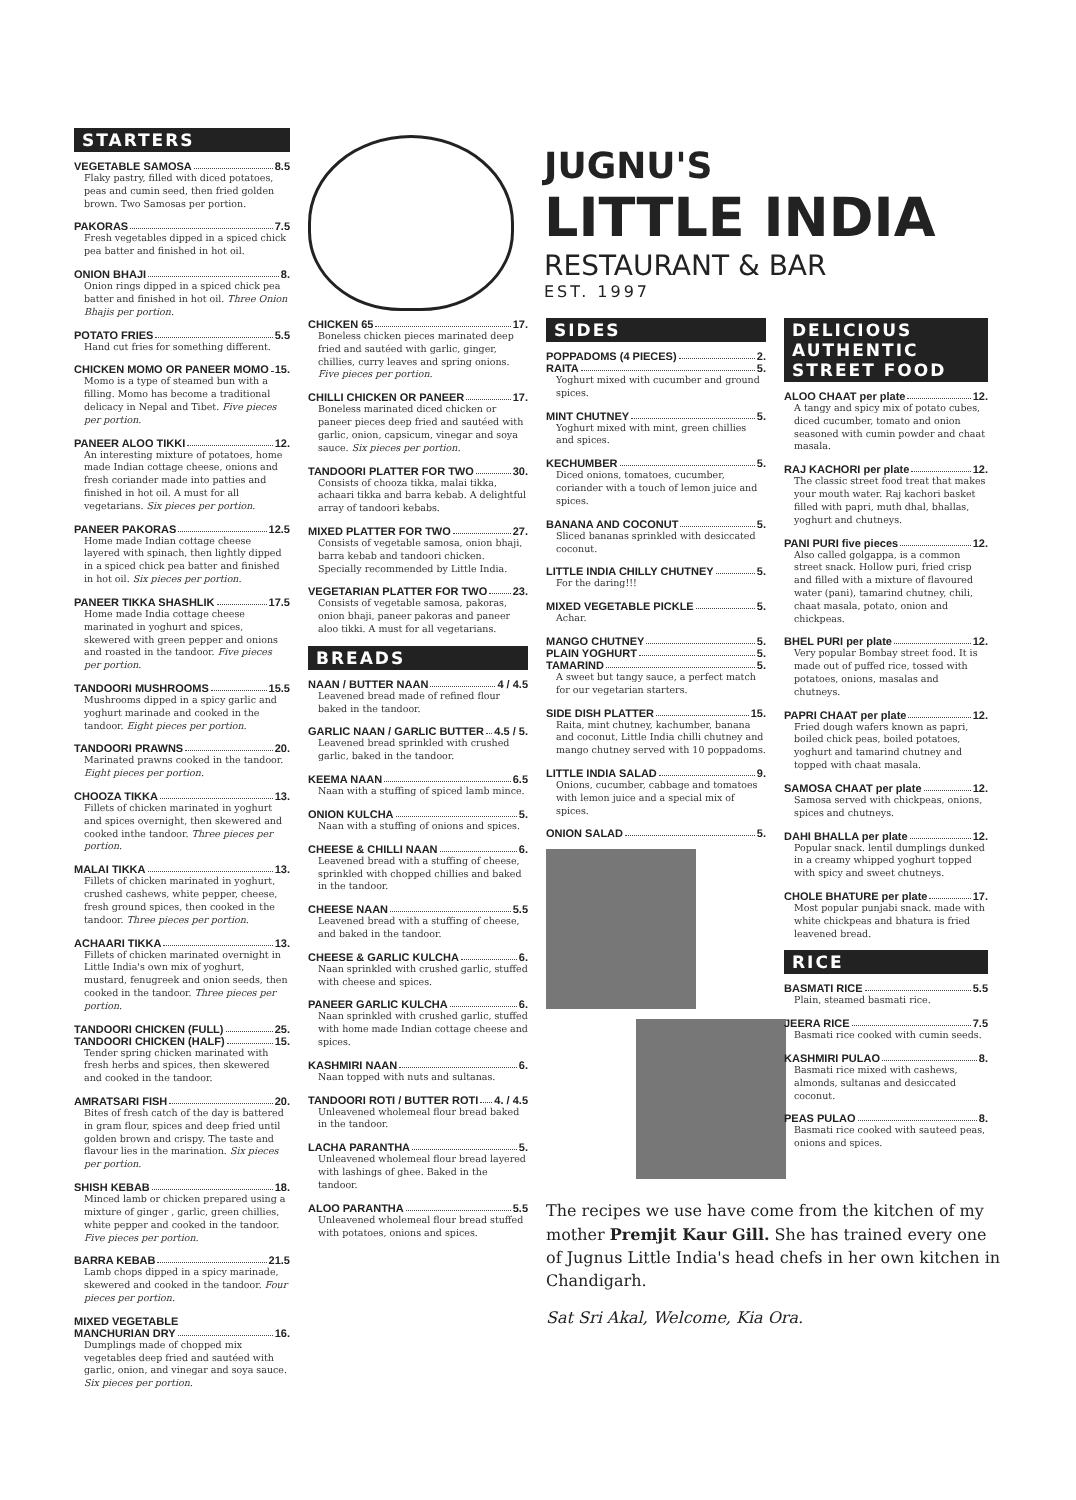STARTERS
VEGETABLE SAMOSA 8.5
Flaky pastry, filled with diced potatoes, peas and cumin seed, then fried golden brown. Two Samosas per portion.
PAKORAS 7.5
Fresh vegetables dipped in a spiced chick pea batter and finished in hot oil.
ONION BHAJI 8.
Onion rings dipped in a spiced chick pea batter and finished in hot oil. Three Onion Bhajis per portion.
POTATO FRIES 5.5
Hand cut fries for something different.
CHICKEN MOMO OR PANEER MOMO 15.
Momo is a type of steamed bun with a filling. Momo has become a traditional delicacy in Nepal and Tibet. Five pieces per portion.
PANEER ALOO TIKKI 12.
An interesting mixture of potatoes, home made Indian cottage cheese, onions and fresh coriander made into patties and finished in hot oil. A must for all vegetarians. Six pieces per portion.
PANEER PAKORAS 12.5
Home made Indian cottage cheese layered with spinach, then lightly dipped in a spiced chick pea batter and finished in hot oil. Six pieces per portion.
PANEER TIKKA SHASHLIK 17.5
Home made India cottage cheese marinated in yoghurt and spices, skewered with green pepper and onions and roasted in the tandoor. Five pieces per portion.
TANDOORI MUSHROOMS 15.5
Mushrooms dipped in a spicy garlic and yoghurt marinade and cooked in the tandoor. Eight pieces per portion.
TANDOORI PRAWNS 20.
Marinated prawns cooked in the tandoor. Eight pieces per portion.
CHOOZA TIKKA 13.
Fillets of chicken marinated in yoghurt and spices overnight, then skewered and cooked inthe tandoor. Three pieces per portion.
MALAI TIKKA 13.
Fillets of chicken marinated in yoghurt, crushed cashews, white pepper, cheese, fresh ground spices, then cooked in the tandoor. Three pieces per portion.
ACHAARI TIKKA 13.
Fillets of chicken marinated overnight in Little India's own mix of yoghurt, mustard, fenugreek and onion seeds, then cooked in the tandoor. Three pieces per portion.
TANDOORI CHICKEN (FULL) 25.
TANDOORI CHICKEN (HALF) 15.
Tender spring chicken marinated with fresh herbs and spices, then skewered and cooked in the tandoor.
AMRATSARI FISH 20.
Bites of fresh catch of the day is battered in gram flour, spices and deep fried until golden brown and crispy. The taste and flavour lies in the marination. Six pieces per portion.
SHISH KEBAB 18.
Minced lamb or chicken prepared using a mixture of ginger , garlic, green chillies, white pepper and cooked in the tandoor. Five pieces per portion.
BARRA KEBAB 21.5
Lamb chops dipped in a spicy marinade, skewered and cooked in the tandoor. Four pieces per portion.
MIXED VEGETABLE
MANCHURIAN DRY 16.
Dumplings made of chopped mix vegetables deep fried and sautéed with garlic, onion, and vinegar and soya sauce. Six pieces per portion.
JUGNU'S
LITTLE INDIA
RESTAURANT & BAR
EST. 1997
CHICKEN 65 17.
Boneless chicken pieces marinated deep fried and sautéed with garlic, ginger, chillies, curry leaves and spring onions. Five pieces per portion.
CHILLI CHICKEN OR PANEER 17.
Boneless marinated diced chicken or paneer pieces deep fried and sautéed with garlic, onion, capsicum, vinegar and soya sauce. Six pieces per portion.
TANDOORI PLATTER FOR TWO 30.
Consists of chooza tikka, malai tikka, achaari tikka and barra kebab. A delightful array of tandoori kebabs.
MIXED PLATTER FOR TWO 27.
Consists of vegetable samosa, onion bhaji, barra kebab and tandoori chicken. Specially recommended by Little India.
VEGETARIAN PLATTER FOR TWO 23.
Consists of vegetable samosa, pakoras, onion bhaji, paneer pakoras and paneer aloo tikki. A must for all vegetarians.
BREADS
NAAN / BUTTER NAAN 4 / 4.5
Leavened bread made of refined flour baked in the tandoor.
GARLIC NAAN / GARLIC BUTTER 4.5 / 5.
Leavened bread sprinkled with crushed garlic, baked in the tandoor.
KEEMA NAAN 6.5
Naan with a stuffing of spiced lamb mince.
ONION KULCHA 5.
Naan with a stuffing of onions and spices.
CHEESE & CHILLI NAAN 6.
Leavened bread with a stuffing of cheese, sprinkled with chopped chillies and baked in the tandoor.
CHEESE NAAN 5.5
Leavened bread with a stuffing of cheese, and baked in the tandoor.
CHEESE & GARLIC KULCHA 6.
Naan sprinkled with crushed garlic, stuffed with cheese and spices.
PANEER GARLIC KULCHA 6.
Naan sprinkled with crushed garlic, stuffed with home made Indian cottage cheese and spices.
KASHMIRI NAAN 6.
Naan topped with nuts and sultanas.
TANDOORI ROTI / BUTTER ROTI 4. / 4.5
Unleavened wholemeal flour bread baked in the tandoor.
LACHA PARANTHA 5.
Unleavened wholemeal flour bread layered with lashings of ghee. Baked in the tandoor.
ALOO PARANTHA 5.5
Unleavened wholemeal flour bread stuffed with potatoes, onions and spices.
SIDES
POPPADOMS (4 PIECES) 2.
RAITA 5.
Yoghurt mixed with cucumber and ground spices.
MINT CHUTNEY 5.
Yoghurt mixed with mint, green chillies and spices.
KECHUMBER 5.
Diced onions, tomatoes, cucumber, coriander with a touch of lemon juice and spices.
BANANA AND COCONUT 5.
Sliced bananas sprinkled with desiccated coconut.
LITTLE INDIA CHILLY CHUTNEY 5.
For the daring!!!
MIXED VEGETABLE PICKLE 5.
Achar.
MANGO CHUTNEY 5.
PLAIN YOGHURT 5.
TAMARIND 5.
A sweet but tangy sauce, a perfect match for our vegetarian starters.
SIDE DISH PLATTER 15.
Raita, mint chutney, kachumber, banana and coconut, Little India chilli chutney and mango chutney served with 10 poppadoms.
LITTLE INDIA SALAD 9.
Onions, cucumber, cabbage and tomatoes with lemon juice and a special mix of spices.
ONION SALAD 5.
DELICIOUS AUTHENTIC STREET FOOD
ALOO CHAAT per plate 12.
A tangy and spicy mix of potato cubes, diced cucumber, tomato and onion seasoned with cumin powder and chaat masala.
RAJ KACHORI per plate 12.
The classic street food treat that makes your mouth water. Raj kachori basket filled with papri, muth dhal, bhallas, yoghurt and chutneys.
PANI PURI five pieces 12.
Also called golgappa, is a common street snack. Hollow puri, fried crisp and filled with a mixture of flavoured water (pani), tamarind chutney, chili, chaat masala, potato, onion and chickpeas.
BHEL PURI per plate 12.
Very popular Bombay street food. It is made out of puffed rice, tossed with potatoes, onions, masalas and chutneys.
PAPRI CHAAT per plate 12.
Fried dough wafers known as papri, boiled chick peas, boiled potatoes, yoghurt and tamarind chutney and topped with chaat masala.
SAMOSA CHAAT per plate 12.
Samosa served with chickpeas, onions, spices and chutneys.
DAHI BHALLA per plate 12.
Popular snack. lentil dumplings dunked in a creamy whipped yoghurt topped with spicy and sweet chutneys.
CHOLE BHATURE per plate 17.
Most popular punjabi snack. made with white chickpeas and bhatura is fried leavened bread.
RICE
BASMATI RICE 5.5
Plain, steamed basmati rice.
JEERA RICE 7.5
Basmati rice cooked with cumin seeds.
KASHMIRI PULAO 8.
Basmati rice mixed with cashews, almonds, sultanas and desiccated coconut.
PEAS PULAO 8.
Basmati rice cooked with sauteed peas, onions and spices.
The recipes we use have come from the kitchen of my mother Premjit Kaur Gill. She has trained every one of Jugnus Little India's head chefs in her own kitchen in Chandigarh.
Sat Sri Akal, Welcome, Kia Ora.